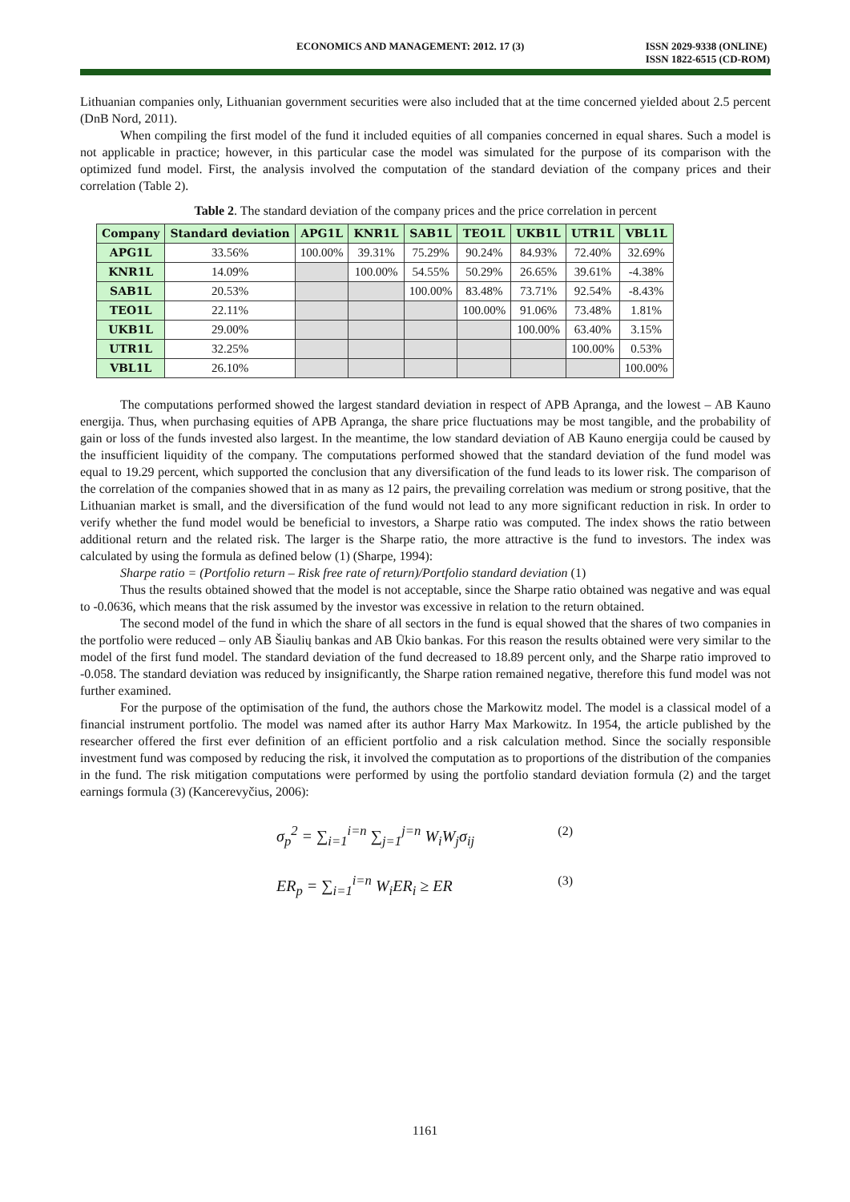ECONOMICS AND MANAGEMENT: 2012. 17 (3) ISSN 2029-9338 (ONLINE)
ISSN 1822-6515 (CD-ROM)
Lithuanian companies only, Lithuanian government securities were also included that at the time concerned yielded about 2.5 percent (DnB Nord, 2011).
When compiling the first model of the fund it included equities of all companies concerned in equal shares. Such a model is not applicable in practice; however, in this particular case the model was simulated for the purpose of its comparison with the optimized fund model. First, the analysis involved the computation of the standard deviation of the company prices and their correlation (Table 2).
Table 2. The standard deviation of the company prices and the price correlation in percent
| Company | Standard deviation | APG1L | KNR1L | SAB1L | TEO1L | UKB1L | UTR1L | VBL1L |
| --- | --- | --- | --- | --- | --- | --- | --- | --- |
| APG1L | 33.56% | 100.00% | 39.31% | 75.29% | 90.24% | 84.93% | 72.40% | 32.69% |
| KNR1L | 14.09% | | 100.00% | 54.55% | 50.29% | 26.65% | 39.61% | -4.38% |
| SAB1L | 20.53% | | | 100.00% | 83.48% | 73.71% | 92.54% | -8.43% |
| TEO1L | 22.11% | | | | 100.00% | 91.06% | 73.48% | 1.81% |
| UKB1L | 29.00% | | | | | 100.00% | 63.40% | 3.15% |
| UTR1L | 32.25% | | | | | | 100.00% | 0.53% |
| VBL1L | 26.10% | | | | | | | 100.00% |
The computations performed showed the largest standard deviation in respect of APB Apranga, and the lowest – AB Kauno energija. Thus, when purchasing equities of APB Apranga, the share price fluctuations may be most tangible, and the probability of gain or loss of the funds invested also largest. In the meantime, the low standard deviation of AB Kauno energija could be caused by the insufficient liquidity of the company. The computations performed showed that the standard deviation of the fund model was equal to 19.29 percent, which supported the conclusion that any diversification of the fund leads to its lower risk. The comparison of the correlation of the companies showed that in as many as 12 pairs, the prevailing correlation was medium or strong positive, that the Lithuanian market is small, and the diversification of the fund would not lead to any more significant reduction in risk. In order to verify whether the fund model would be beneficial to investors, a Sharpe ratio was computed. The index shows the ratio between additional return and the related risk. The larger is the Sharpe ratio, the more attractive is the fund to investors. The index was calculated by using the formula as defined below (1) (Sharpe, 1994):
Sharpe ratio = (Portfolio return – Risk free rate of return)/Portfolio standard deviation (1)
Thus the results obtained showed that the model is not acceptable, since the Sharpe ratio obtained was negative and was equal to -0.0636, which means that the risk assumed by the investor was excessive in relation to the return obtained.
The second model of the fund in which the share of all sectors in the fund is equal showed that the shares of two companies in the portfolio were reduced – only AB Šiaulių bankas and AB Ūkio bankas. For this reason the results obtained were very similar to the model of the first fund model. The standard deviation of the fund decreased to 18.89 percent only, and the Sharpe ratio improved to -0.058. The standard deviation was reduced by insignificantly, the Sharpe ration remained negative, therefore this fund model was not further examined.
For the purpose of the optimisation of the fund, the authors chose the Markowitz model. The model is a classical model of a financial instrument portfolio. The model was named after its author Harry Max Markowitz. In 1954, the article published by the researcher offered the first ever definition of an efficient portfolio and a risk calculation method. Since the socially responsible investment fund was composed by reducing the risk, it involved the computation as to proportions of the distribution of the companies in the fund. The risk mitigation computations were performed by using the portfolio standard deviation formula (2) and the target earnings formula (3) (Kancerevyčius, 2006):
σ<sub>p</sub><sup>2</sup> = ∑<sub>i=1</sub><sup>i=n</sup> ∑<sub>j=1</sub><sup>j=n</sup> W<sub>i</sub>W<sub>j</sub>σ<sub>ij</sub> (2)
ER<sub>p</sub> = ∑<sub>i=1</sub><sup>i=n</sup> W<sub>i</sub>ER<sub>i</sub> ≥ ER (3)
1161